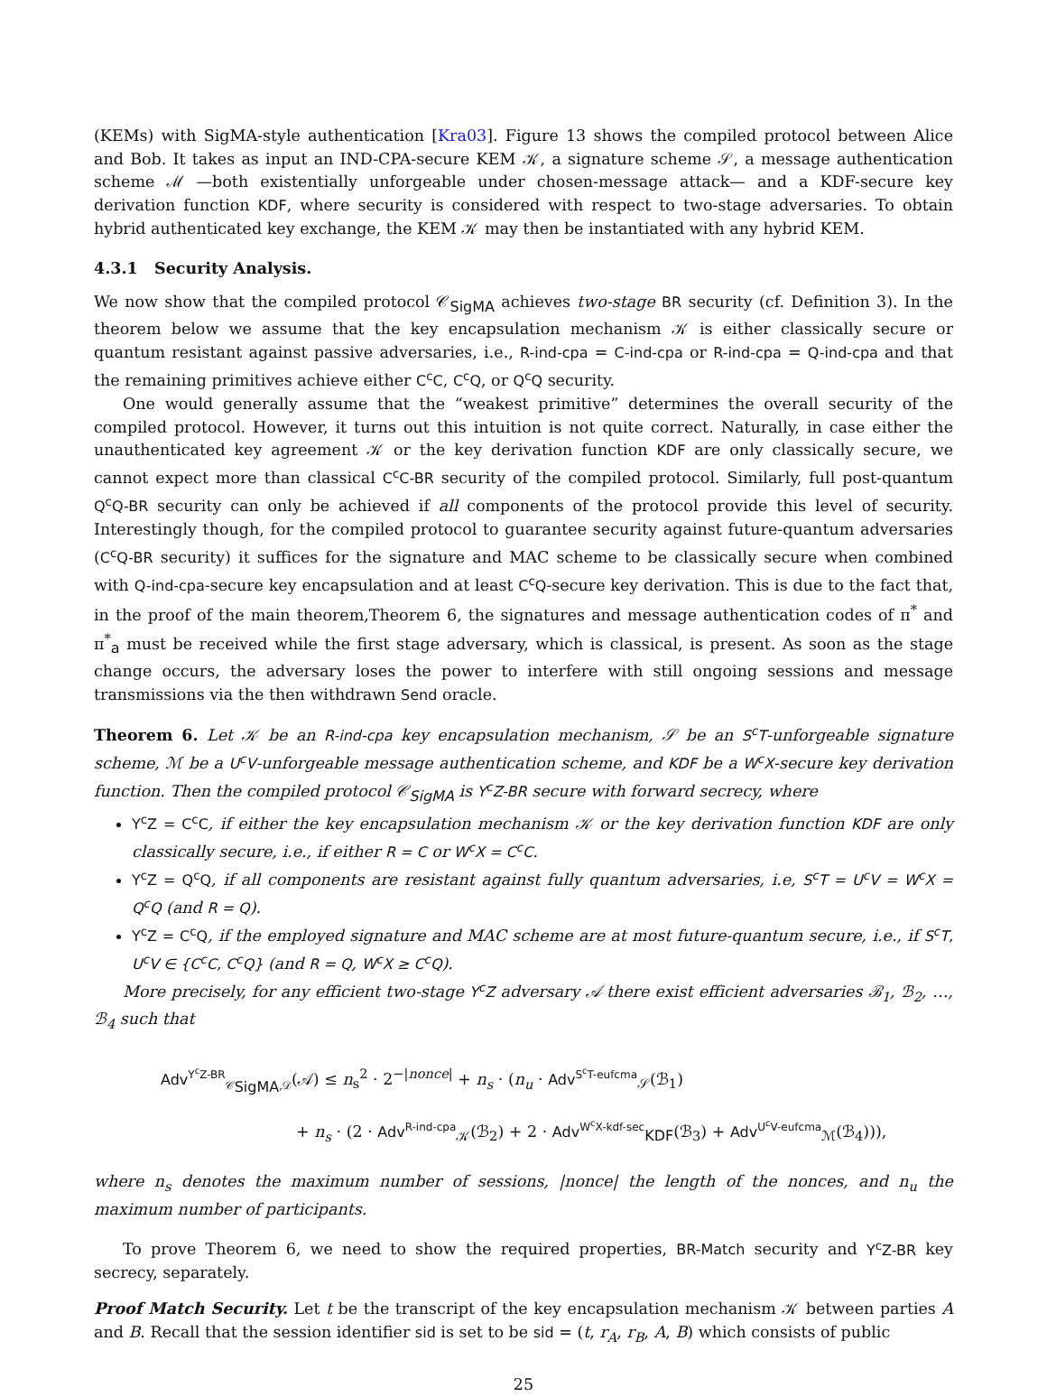(KEMs) with SigMA-style authentication [Kra03]. Figure 13 shows the compiled protocol between Alice and Bob. It takes as input an IND-CPA-secure KEM 𝒦, a signature scheme 𝒮, a message authentication scheme ℳ —both existentially unforgeable under chosen-message attack— and a KDF-secure key derivation function KDF, where security is considered with respect to two-stage adversaries. To obtain hybrid authenticated key exchange, the KEM 𝒦 may then be instantiated with any hybrid KEM.
4.3.1 Security Analysis.
We now show that the compiled protocol 𝒞<sub>SigMA</sub> achieves two-stage BR security (cf. Definition 3). In the theorem below we assume that the key encapsulation mechanism 𝒦 is either classically secure or quantum resistant against passive adversaries, i.e., R-ind-cpa = C-ind-cpa or R-ind-cpa = Q-ind-cpa and that the remaining primitives achieve either C<sup>c</sup>C, C<sup>c</sup>Q, or Q<sup>c</sup>Q security.
One would generally assume that the “weakest primitive” determines the overall security of the compiled protocol. However, it turns out this intuition is not quite correct. Naturally, in case either the unauthenticated key agreement 𝒦 or the key derivation function KDF are only classically secure, we cannot expect more than classical C<sup>c</sup>C-BR security of the compiled protocol. Similarly, full post-quantum Q<sup>c</sup>Q-BR security can only be achieved if all components of the protocol provide this level of security. Interestingly though, for the compiled protocol to guarantee security against future-quantum adversaries (C<sup>c</sup>Q-BR security) it suffices for the signature and MAC scheme to be classically secure when combined with Q-ind-cpa-secure key encapsulation and at least C<sup>c</sup>Q-secure key derivation. This is due to the fact that, in the proof of the main theorem,Theorem 6, the signatures and message authentication codes of π<sup>*</sup> and π<sup>*</sup><sub>a</sub> must be received while the first stage adversary, which is classical, is present. As soon as the stage change occurs, the adversary loses the power to interfere with still ongoing sessions and message transmissions via the then withdrawn Send oracle.
Theorem 6. Let 𝒦 be an R-ind-cpa key encapsulation mechanism, 𝒮 be an S<sup>c</sup>T-unforgeable signature scheme, ℳ be a U<sup>c</sup>V-unforgeable message authentication scheme, and KDF be a W<sup>c</sup>X-secure key derivation function. Then the compiled protocol 𝒞<sub>SigMA</sub> is Y<sup>c</sup>Z-BR secure with forward secrecy, where
Y<sup>c</sup>Z = C<sup>c</sup>C, if either the key encapsulation mechanism 𝒦 or the key derivation function KDF are only classically secure, i.e., if either R = C or W<sup>c</sup>X = C<sup>c</sup>C.
Y<sup>c</sup>Z = Q<sup>c</sup>Q, if all components are resistant against fully quantum adversaries, i.e, S<sup>c</sup>T = U<sup>c</sup>V = W<sup>c</sup>X = Q<sup>c</sup>Q (and R = Q).
Y<sup>c</sup>Z = C<sup>c</sup>Q, if the employed signature and MAC scheme are at most future-quantum secure, i.e., if S<sup>c</sup>T, U<sup>c</sup>V ∈ {C<sup>c</sup>C, C<sup>c</sup>Q} (and R = Q, W<sup>c</sup>X ≥ C<sup>c</sup>Q).
More precisely, for any efficient two-stage Y<sup>c</sup>Z adversary 𝒜 there exist efficient adversaries ℬ<sub>1</sub>, ℬ<sub>2</sub>, …, ℬ<sub>4</sub> such that
Adv<sup>Y<sup>c</sup>Z-BR</sup><sub>𝒞<sub>SigMA</sub>,𝒟</sub>(𝒜) ≤ n<sub>s</sub><sup>2</sup> · 2<sup>−|nonce|</sup> + n<sub>s</sub> · (n<sub>u</sub> · Adv<sup>S<sup>c</sup>T-eufcma</sup><sub>𝒮</sub>(ℬ<sub>1</sub>)
+ n<sub>s</sub> · (2 · Adv<sup>R-ind-cpa</sup><sub>𝒦</sub>(ℬ<sub>2</sub>) + 2 · Adv<sup>W<sup>c</sup>X-kdf-sec</sup><sub>KDF</sub>(ℬ<sub>3</sub>) + Adv<sup>U<sup>c</sup>V-eufcma</sup><sub>ℳ</sub>(ℬ<sub>4</sub>))),
where n<sub>s</sub> denotes the maximum number of sessions, |nonce| the length of the nonces, and n<sub>u</sub> the maximum number of participants.
To prove Theorem 6, we need to show the required properties, BR-Match security and Y<sup>c</sup>Z-BR key secrecy, separately.
Proof Match Security. Let t be the transcript of the key encapsulation mechanism 𝒦 between parties A and B. Recall that the session identifier sid is set to be sid = (t, r<sub>A</sub>, r<sub>B</sub>, A, B) which consists of public
25